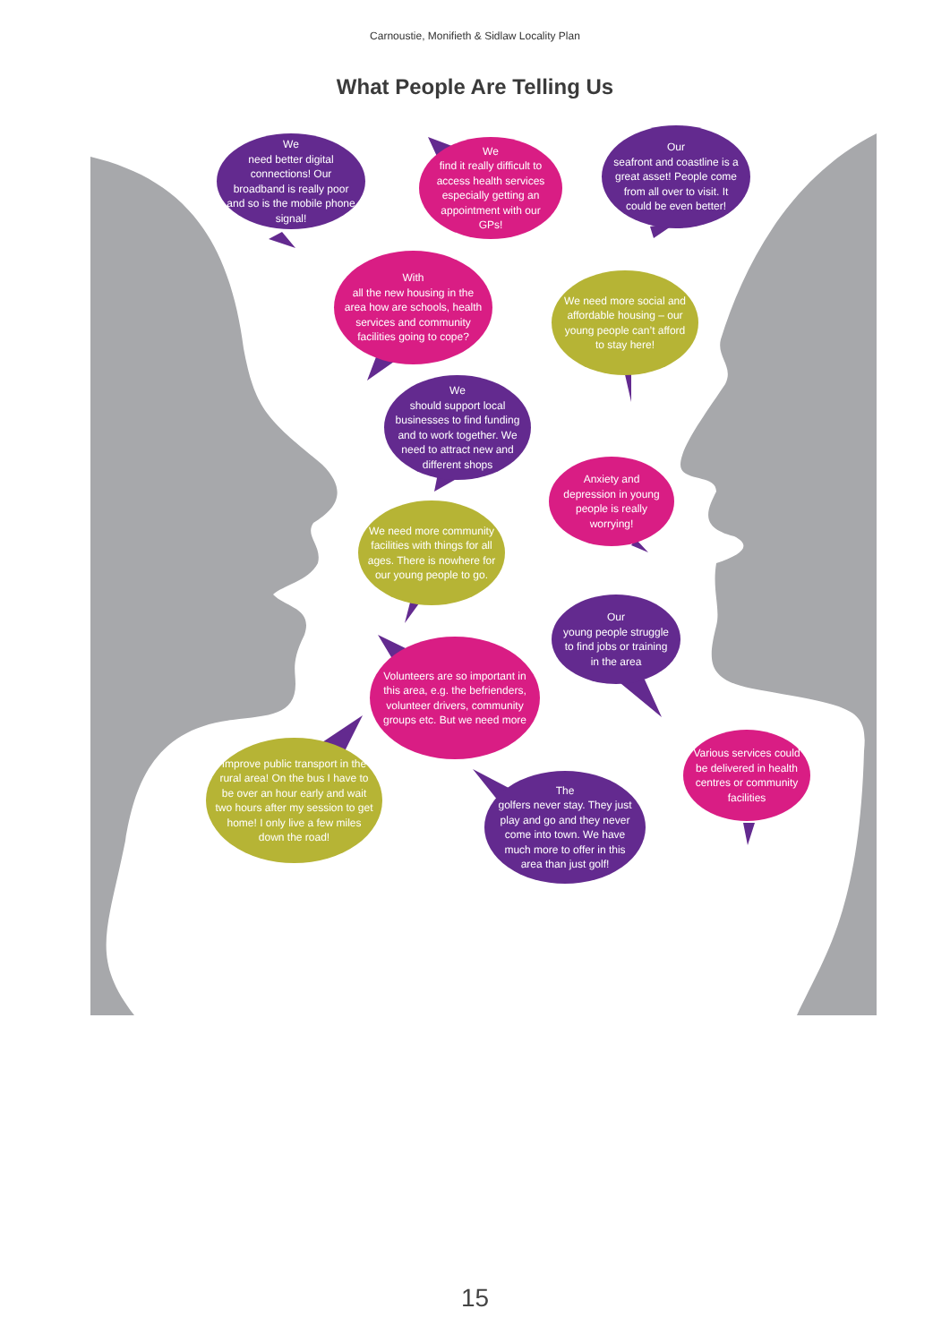Carnoustie, Monifieth & Sidlaw Locality Plan
What People Are Telling Us
We
need better digital connections! Our broadband is really poor and so is the mobile phone signal!
We
find it really difficult to access health services especially getting an appointment with our GPs!
Our
seafront and coastline is a great asset! People come from all over to visit. It could be even better!
With
all the new housing in the area how are schools, health services and community facilities going to cope?
We need more social and affordable housing – our young people can’t afford to stay here!
We
should support local businesses to find funding and to work together. We need to attract new and different shops
Anxiety and depression in young people is really worrying!
We need more community facilities with things for all ages. There is nowhere for our young people to go.
Our
young people struggle to find jobs or training in the area
Volunteers are so important in this area, e.g. the befrienders, volunteer drivers, community groups etc. But we need more
Improve public transport in the rural area! On the bus I have to be over an hour early and wait two hours after my session to get home! I only live a few miles down the road!
Various services could be delivered in health centres or community facilities
The
golfers never stay. They just play and go and they never come into town. We have much more to offer in this area than just golf!
15